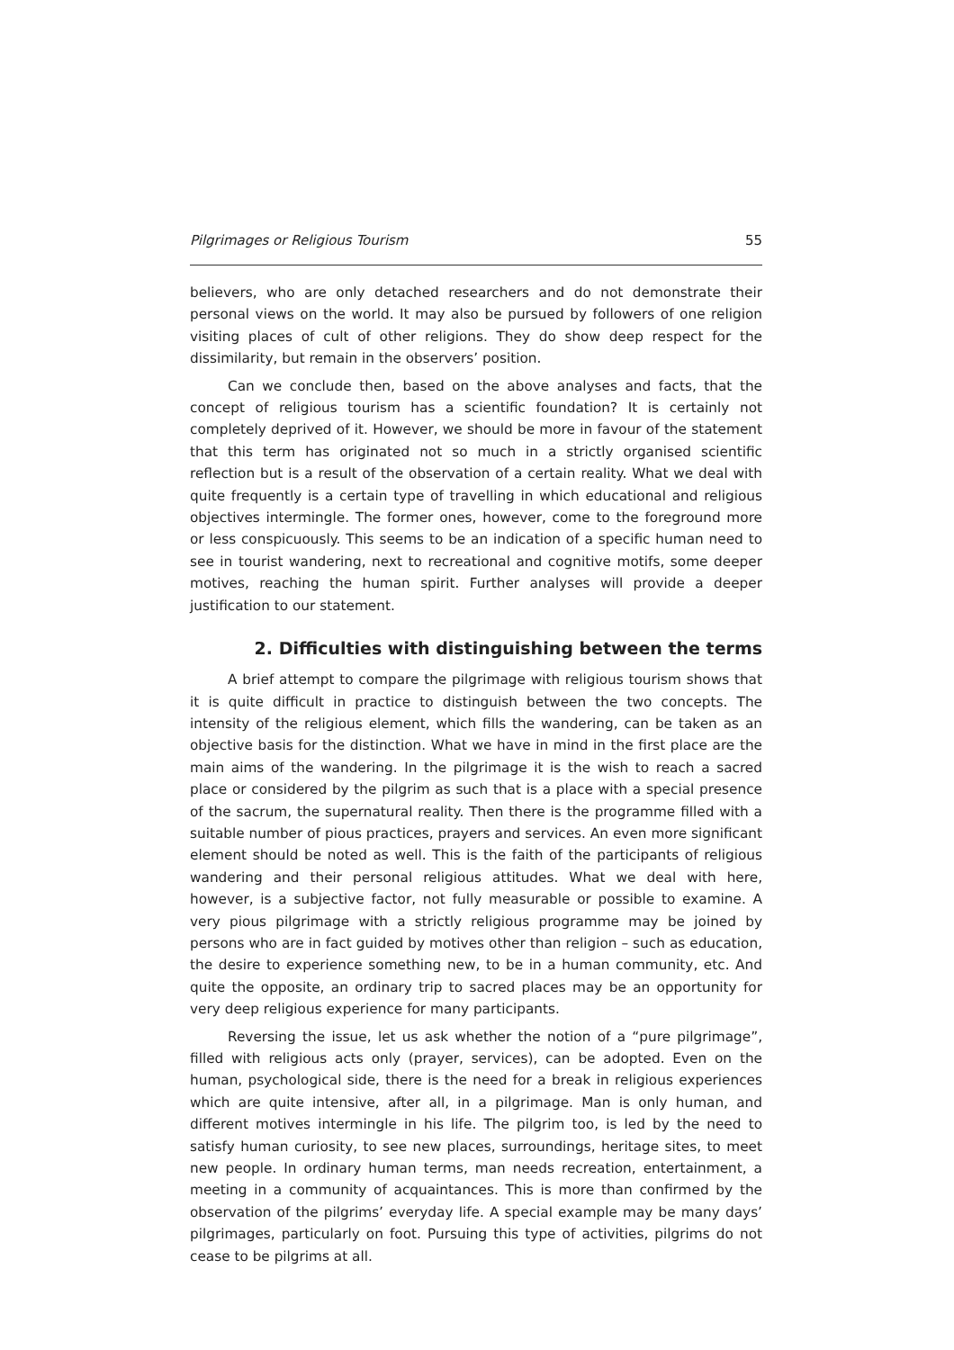Pilgrimages or Religious Tourism 55
believers, who are only detached researchers and do not demonstrate their personal views on the world. It may also be pursued by followers of one religion visiting places of cult of other religions. They do show deep respect for the dissimilarity, but remain in the observers’ position.
Can we conclude then, based on the above analyses and facts, that the concept of religious tourism has a scientific foundation? It is certainly not completely deprived of it. However, we should be more in favour of the statement that this term has originated not so much in a strictly organised scientific reflection but is a result of the observation of a certain reality. What we deal with quite frequently is a certain type of travelling in which educational and religious objectives intermingle. The former ones, however, come to the foreground more or less conspicuously. This seems to be an indication of a specific human need to see in tourist wandering, next to recreational and cognitive motifs, some deeper motives, reaching the human spirit. Further analyses will provide a deeper justification to our statement.
2. Difficulties with distinguishing between the terms
A brief attempt to compare the pilgrimage with religious tourism shows that it is quite difficult in practice to distinguish between the two concepts. The intensity of the religious element, which fills the wandering, can be taken as an objective basis for the distinction. What we have in mind in the first place are the main aims of the wandering. In the pilgrimage it is the wish to reach a sacred place or considered by the pilgrim as such that is a place with a special presence of the sacrum, the supernatural reality. Then there is the programme filled with a suitable number of pious practices, prayers and services. An even more significant element should be noted as well. This is the faith of the participants of religious wandering and their personal religious attitudes. What we deal with here, however, is a subjective factor, not fully measurable or possible to examine. A very pious pilgrimage with a strictly religious programme may be joined by persons who are in fact guided by motives other than religion – such as education, the desire to experience something new, to be in a human community, etc. And quite the opposite, an ordinary trip to sacred places may be an opportunity for very deep religious experience for many participants.
Reversing the issue, let us ask whether the notion of a “pure pilgrimage”, filled with religious acts only (prayer, services), can be adopted. Even on the human, psychological side, there is the need for a break in religious experiences which are quite intensive, after all, in a pilgrimage. Man is only human, and different motives intermingle in his life. The pilgrim too, is led by the need to satisfy human curiosity, to see new places, surroundings, heritage sites, to meet new people. In ordinary human terms, man needs recreation, entertainment, a meeting in a community of acquaintances. This is more than confirmed by the observation of the pilgrims’ everyday life. A special example may be many days’ pilgrimages, particularly on foot. Pursuing this type of activities, pilgrims do not cease to be pilgrims at all.